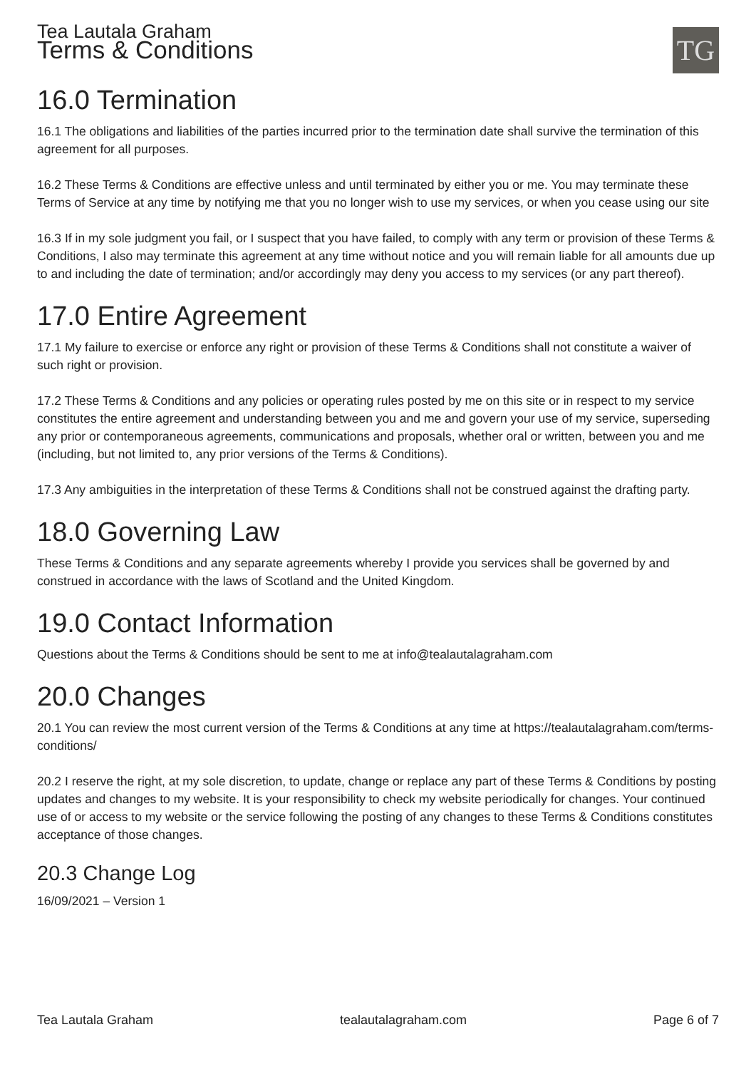Tea Lautala Graham
Terms & Conditions
TG
16.0 Termination
16.1 The obligations and liabilities of the parties incurred prior to the termination date shall survive the termination of this agreement for all purposes.
16.2 These Terms & Conditions are effective unless and until terminated by either you or me. You may terminate these Terms of Service at any time by notifying me that you no longer wish to use my services, or when you cease using our site
16.3 If in my sole judgment you fail, or I suspect that you have failed, to comply with any term or provision of these Terms & Conditions, I also may terminate this agreement at any time without notice and you will remain liable for all amounts due up to and including the date of termination; and/or accordingly may deny you access to my services (or any part thereof).
17.0 Entire Agreement
17.1 My failure to exercise or enforce any right or provision of these Terms & Conditions shall not constitute a waiver of such right or provision.
17.2 These Terms & Conditions and any policies or operating rules posted by me on this site or in respect to my service constitutes the entire agreement and understanding between you and me and govern your use of my service, superseding any prior or contemporaneous agreements, communications and proposals, whether oral or written, between you and me (including, but not limited to, any prior versions of the Terms & Conditions).
17.3 Any ambiguities in the interpretation of these Terms & Conditions shall not be construed against the drafting party.
18.0 Governing Law
These Terms & Conditions and any separate agreements whereby I provide you services shall be governed by and construed in accordance with the laws of Scotland and the United Kingdom.
19.0 Contact Information
Questions about the Terms & Conditions should be sent to me at info@tealautalagraham.com
20.0 Changes
20.1 You can review the most current version of the Terms & Conditions at any time at https://tealautalagraham.com/terms-conditions/
20.2 I reserve the right, at my sole discretion, to update, change or replace any part of these Terms & Conditions by posting updates and changes to my website. It is your responsibility to check my website periodically for changes. Your continued use of or access to my website or the service following the posting of any changes to these Terms & Conditions constitutes acceptance of those changes.
20.3 Change Log
16/09/2021 – Version 1
Tea Lautala Graham tealautalagraham.com Page 6 of 7